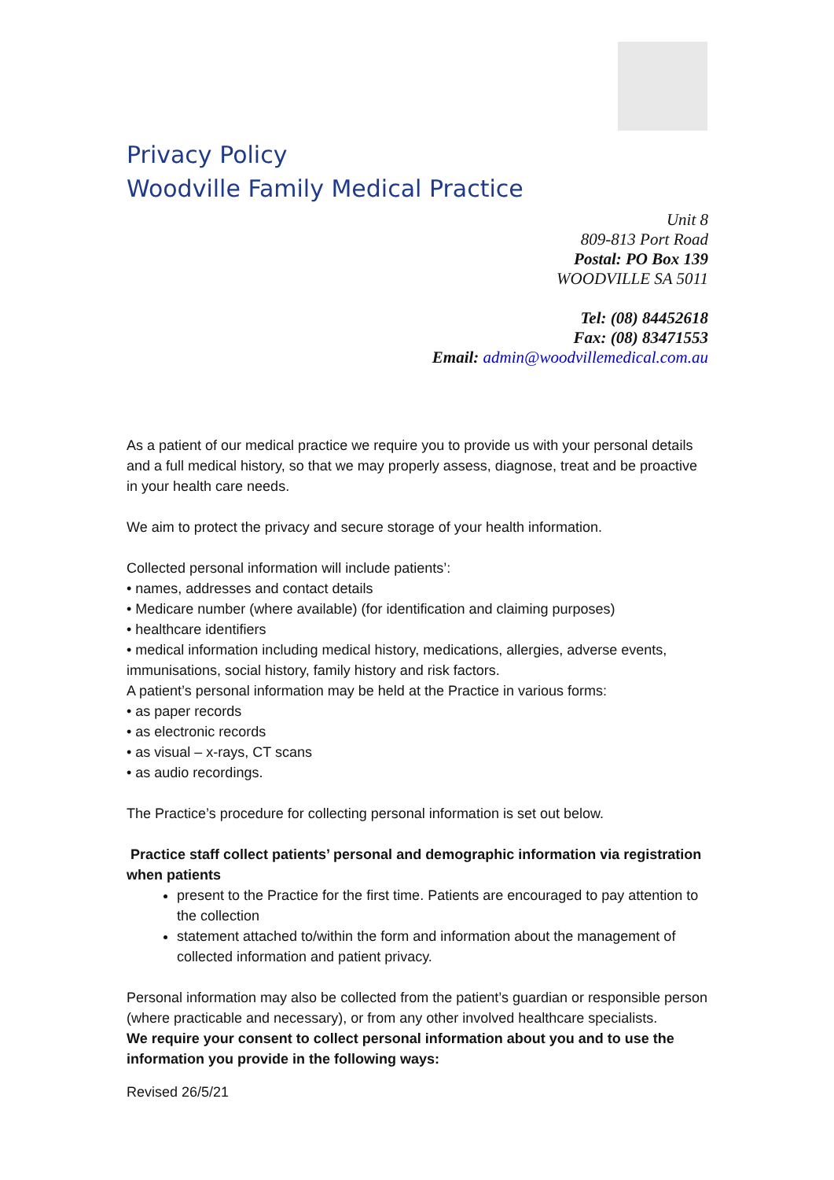Privacy Policy
Woodville Family Medical Practice
Unit 8
809-813 Port Road
Postal: PO Box 139
WOODVILLE SA 5011
Tel: (08) 84452618
Fax: (08) 83471553
Email: admin@woodvillemedical.com.au
As a patient of our medical practice we require you to provide us with your personal details and a full medical history, so that we may properly assess, diagnose, treat and be proactive in your health care needs.
We aim to protect the privacy and secure storage of your health information.
Collected personal information will include patients’:
• names, addresses and contact details
• Medicare number (where available) (for identification and claiming purposes)
• healthcare identifiers
• medical information including medical history, medications, allergies, adverse events, immunisations, social history, family history and risk factors.
A patient’s personal information may be held at the Practice in various forms:
• as paper records
• as electronic records
• as visual – x-rays, CT scans
• as audio recordings.
The Practice’s procedure for collecting personal information is set out below.
Practice staff collect patients’ personal and demographic information via registration when patients
present to the Practice for the first time. Patients are encouraged to pay attention to the collection
statement attached to/within the form and information about the management of collected information and patient privacy.
Personal information may also be collected from the patient’s guardian or responsible person
(where practicable and necessary), or from any other involved healthcare specialists.
We require your consent to collect personal information about you and to use the information you provide in the following ways:
Revised 26/5/21